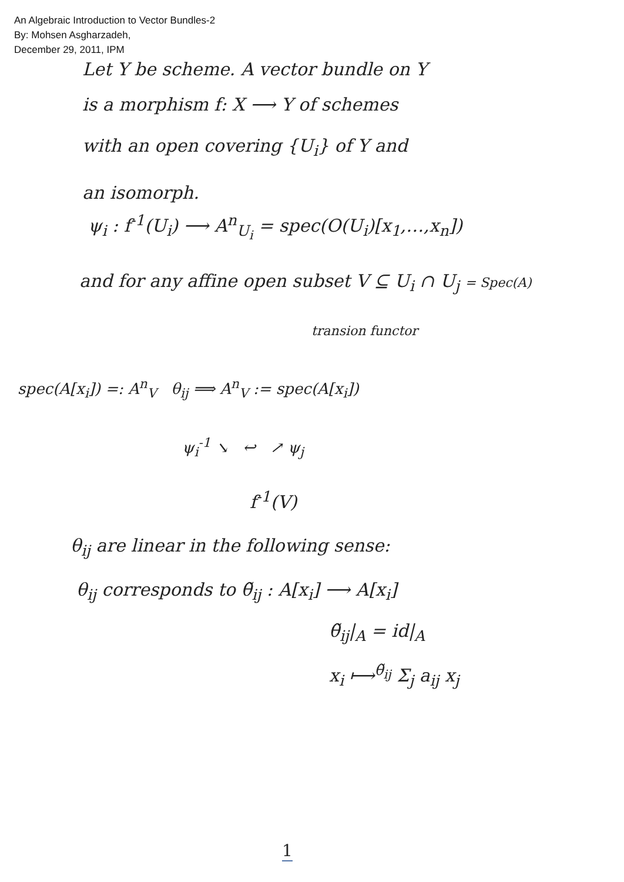An Algebraic Introduction to Vector Bundles-2
By: Mohsen Asgharzadeh,
December 29, 2011, IPM
Let Y be scheme. A vector bundle on Y
is a morphism f: X ⟶ Y of schemes
with an open covering {U<sub>i</sub>} of Y and
an isomorph.
ψ<sub>i</sub> : f<sup>-1</sup>(U<sub>i</sub>) ⟶ A<sup>n</sup><sub>U<sub>i</sub></sub> = spec(O(U<sub>i</sub>)[x<sub>1</sub>,…,x<sub>n</sub>])
and for any affine open subset V ⊆ U<sub>i</sub> ∩ U<sub>j</sub> = Spec(A)
transion functor
spec(A[x<sub>i</sub>]) =: A<sup>n</sup><sub>V</sub> θ<sub>ij</sub> ⟹ A<sup>n</sup><sub>V</sub> := spec(A[x<sub>i</sub>])
ψ<sub>i</sub><sup>-1</sup> ↘ ↩ ↗ ψ<sub>j</sub>
f<sup>-1</sup>(V)
θ<sub>ij</sub> are linear in the following sense:
θ<sub>ij</sub> corresponds to θ̃<sub>ij</sub> : A[x<sub>i</sub>] ⟶ A[x<sub>i</sub>]
θ̃<sub>ij</sub>|<sub>A</sub> = id|<sub>A</sub>
x<sub>i</sub> ⟼<sup>θ̃<sub>ij</sub></sup> Σ<sub>j</sub> a<sub>ij</sub> x<sub>j</sub>
1